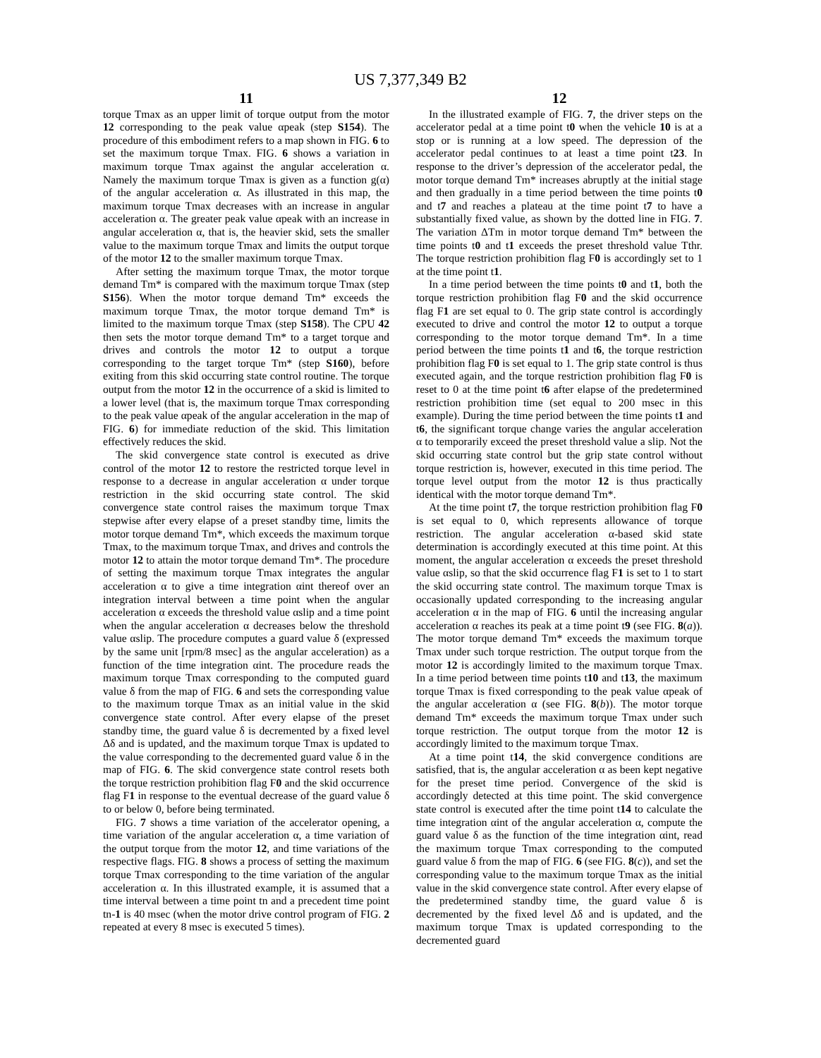US 7,377,349 B2
11
torque Tmax as an upper limit of torque output from the motor 12 corresponding to the peak value αpeak (step S154). The procedure of this embodiment refers to a map shown in FIG. 6 to set the maximum torque Tmax. FIG. 6 shows a variation in maximum torque Tmax against the angular acceleration α. Namely the maximum torque Tmax is given as a function g(α) of the angular acceleration α. As illustrated in this map, the maximum torque Tmax decreases with an increase in angular acceleration α. The greater peak value αpeak with an increase in angular acceleration α, that is, the heavier skid, sets the smaller value to the maximum torque Tmax and limits the output torque of the motor 12 to the smaller maximum torque Tmax.
After setting the maximum torque Tmax, the motor torque demand Tm* is compared with the maximum torque Tmax (step S156). When the motor torque demand Tm* exceeds the maximum torque Tmax, the motor torque demand Tm* is limited to the maximum torque Tmax (step S158). The CPU 42 then sets the motor torque demand Tm* to a target torque and drives and controls the motor 12 to output a torque corresponding to the target torque Tm* (step S160), before exiting from this skid occurring state control routine. The torque output from the motor 12 in the occurrence of a skid is limited to a lower level (that is, the maximum torque Tmax corresponding to the peak value αpeak of the angular acceleration in the map of FIG. 6) for immediate reduction of the skid. This limitation effectively reduces the skid.
The skid convergence state control is executed as drive control of the motor 12 to restore the restricted torque level in response to a decrease in angular acceleration α under torque restriction in the skid occurring state control. The skid convergence state control raises the maximum torque Tmax stepwise after every elapse of a preset standby time, limits the motor torque demand Tm*, which exceeds the maximum torque Tmax, to the maximum torque Tmax, and drives and controls the motor 12 to attain the motor torque demand Tm*. The procedure of setting the maximum torque Tmax integrates the angular acceleration α to give a time integration αint thereof over an integration interval between a time point when the angular acceleration α exceeds the threshold value αslip and a time point when the angular acceleration α decreases below the threshold value αslip. The procedure computes a guard value δ (expressed by the same unit [rpm/8 msec] as the angular acceleration) as a function of the time integration αint. The procedure reads the maximum torque Tmax corresponding to the computed guard value δ from the map of FIG. 6 and sets the corresponding value to the maximum torque Tmax as an initial value in the skid convergence state control. After every elapse of the preset standby time, the guard value δ is decremented by a fixed level Δδ and is updated, and the maximum torque Tmax is updated to the value corresponding to the decremented guard value δ in the map of FIG. 6. The skid convergence state control resets both the torque restriction prohibition flag F0 and the skid occurrence flag F1 in response to the eventual decrease of the guard value δ to or below 0, before being terminated.
FIG. 7 shows a time variation of the accelerator opening, a time variation of the angular acceleration α, a time variation of the output torque from the motor 12, and time variations of the respective flags. FIG. 8 shows a process of setting the maximum torque Tmax corresponding to the time variation of the angular acceleration α. In this illustrated example, it is assumed that a time interval between a time point tn and a precedent time point tn-1 is 40 msec (when the motor drive control program of FIG. 2 repeated at every 8 msec is executed 5 times).
12
In the illustrated example of FIG. 7, the driver steps on the accelerator pedal at a time point t0 when the vehicle 10 is at a stop or is running at a low speed. The depression of the accelerator pedal continues to at least a time point t23. In response to the driver’s depression of the accelerator pedal, the motor torque demand Tm* increases abruptly at the initial stage and then gradually in a time period between the time points t0 and t7 and reaches a plateau at the time point t7 to have a substantially fixed value, as shown by the dotted line in FIG. 7. The variation ΔTm in motor torque demand Tm* between the time points t0 and t1 exceeds the preset threshold value Tthr. The torque restriction prohibition flag F0 is accordingly set to 1 at the time point t1.
In a time period between the time points t0 and t1, both the torque restriction prohibition flag F0 and the skid occurrence flag F1 are set equal to 0. The grip state control is accordingly executed to drive and control the motor 12 to output a torque corresponding to the motor torque demand Tm*. In a time period between the time points t1 and t6, the torque restriction prohibition flag F0 is set equal to 1. The grip state control is thus executed again, and the torque restriction prohibition flag F0 is reset to 0 at the time point t6 after elapse of the predetermined restriction prohibition time (set equal to 200 msec in this example). During the time period between the time points t1 and t6, the significant torque change varies the angular acceleration α to temporarily exceed the preset threshold value a slip. Not the skid occurring state control but the grip state control without torque restriction is, however, executed in this time period. The torque level output from the motor 12 is thus practically identical with the motor torque demand Tm*.
At the time point t7, the torque restriction prohibition flag F0 is set equal to 0, which represents allowance of torque restriction. The angular acceleration α-based skid state determination is accordingly executed at this time point. At this moment, the angular acceleration α exceeds the preset threshold value αslip, so that the skid occurrence flag F1 is set to 1 to start the skid occurring state control. The maximum torque Tmax is occasionally updated corresponding to the increasing angular acceleration α in the map of FIG. 6 until the increasing angular acceleration α reaches its peak at a time point t9 (see FIG. 8(a)). The motor torque demand Tm* exceeds the maximum torque Tmax under such torque restriction. The output torque from the motor 12 is accordingly limited to the maximum torque Tmax. In a time period between time points t10 and t13, the maximum torque Tmax is fixed corresponding to the peak value αpeak of the angular acceleration α (see FIG. 8(b)). The motor torque demand Tm* exceeds the maximum torque Tmax under such torque restriction. The output torque from the motor 12 is accordingly limited to the maximum torque Tmax.
At a time point t14, the skid convergence conditions are satisfied, that is, the angular acceleration α as been kept negative for the preset time period. Convergence of the skid is accordingly detected at this time point. The skid convergence state control is executed after the time point t14 to calculate the time integration αint of the angular acceleration α, compute the guard value δ as the function of the time integration αint, read the maximum torque Tmax corresponding to the computed guard value δ from the map of FIG. 6 (see FIG. 8(c)), and set the corresponding value to the maximum torque Tmax as the initial value in the skid convergence state control. After every elapse of the predetermined standby time, the guard value δ is decremented by the fixed level Δδ and is updated, and the maximum torque Tmax is updated corresponding to the decremented guard